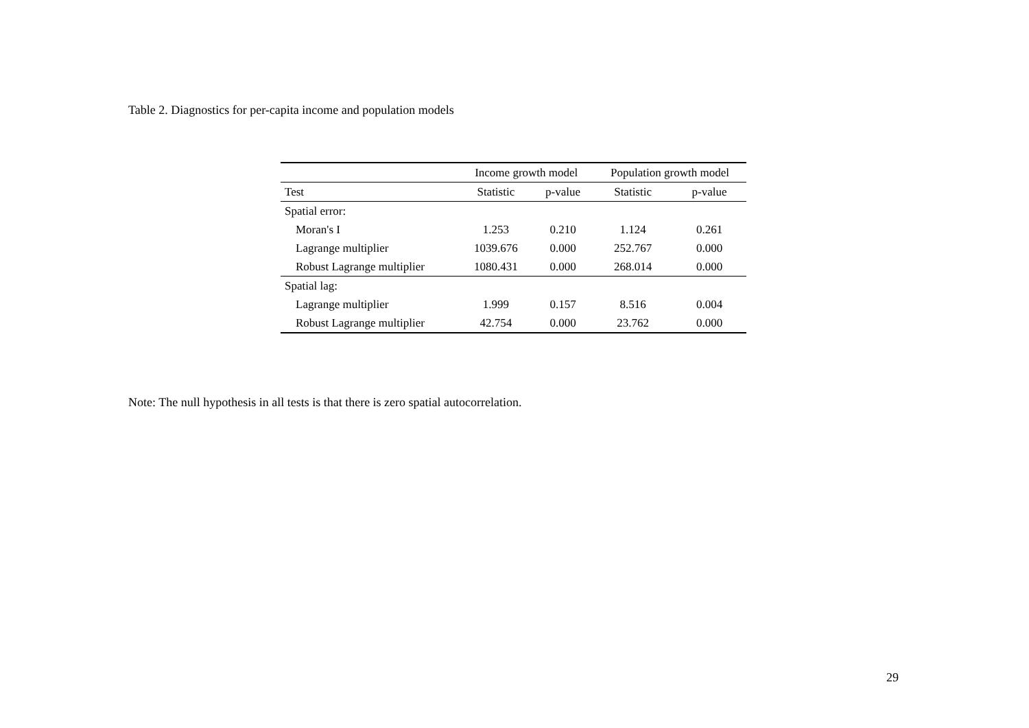Table 2. Diagnostics for per-capita income and population models
| | Income growth model | | Population growth model | |
| --- | --- | --- | --- | --- |
| Test | Statistic | p-value | Statistic | p-value |
| Spatial error: | | | | |
| Moran's I | 1.253 | 0.210 | 1.124 | 0.261 |
| Lagrange multiplier | 1039.676 | 0.000 | 252.767 | 0.000 |
| Robust Lagrange multiplier | 1080.431 | 0.000 | 268.014 | 0.000 |
| Spatial lag: | | | | |
| Lagrange multiplier | 1.999 | 0.157 | 8.516 | 0.004 |
| Robust Lagrange multiplier | 42.754 | 0.000 | 23.762 | 0.000 |
Note: The null hypothesis in all tests is that there is zero spatial autocorrelation.
29